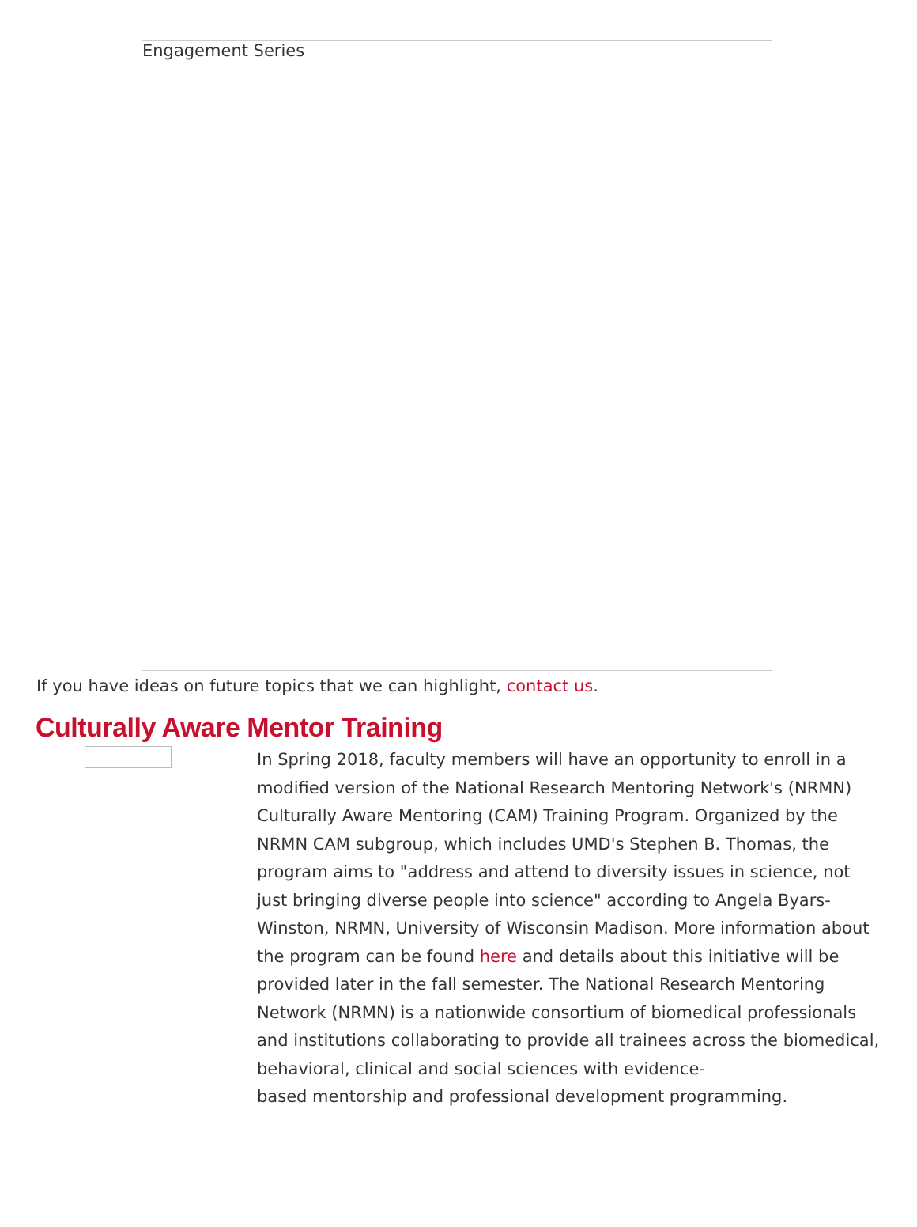Engagement Series
If you have ideas on future topics that we can highlight, contact us.
Culturally Aware Mentor Training
In Spring 2018, faculty members will have an opportunity to enroll in a modified version of the National Research Mentoring Network's (NRMN) Culturally Aware Mentoring (CAM) Training Program. Organized by the NRMN CAM subgroup, which includes UMD's Stephen B. Thomas, the program aims to "address and attend to diversity issues in science, not just bringing diverse people into science" according to Angela Byars-Winston, NRMN, University of Wisconsin Madison. More information about the program can be found here and details about this initiative will be provided later in the fall semester. The National Research Mentoring Network (NRMN) is a nationwide consortium of biomedical professionals and institutions collaborating to provide all trainees across the biomedical, behavioral, clinical and social sciences with evidence-
based mentorship and professional development programming.